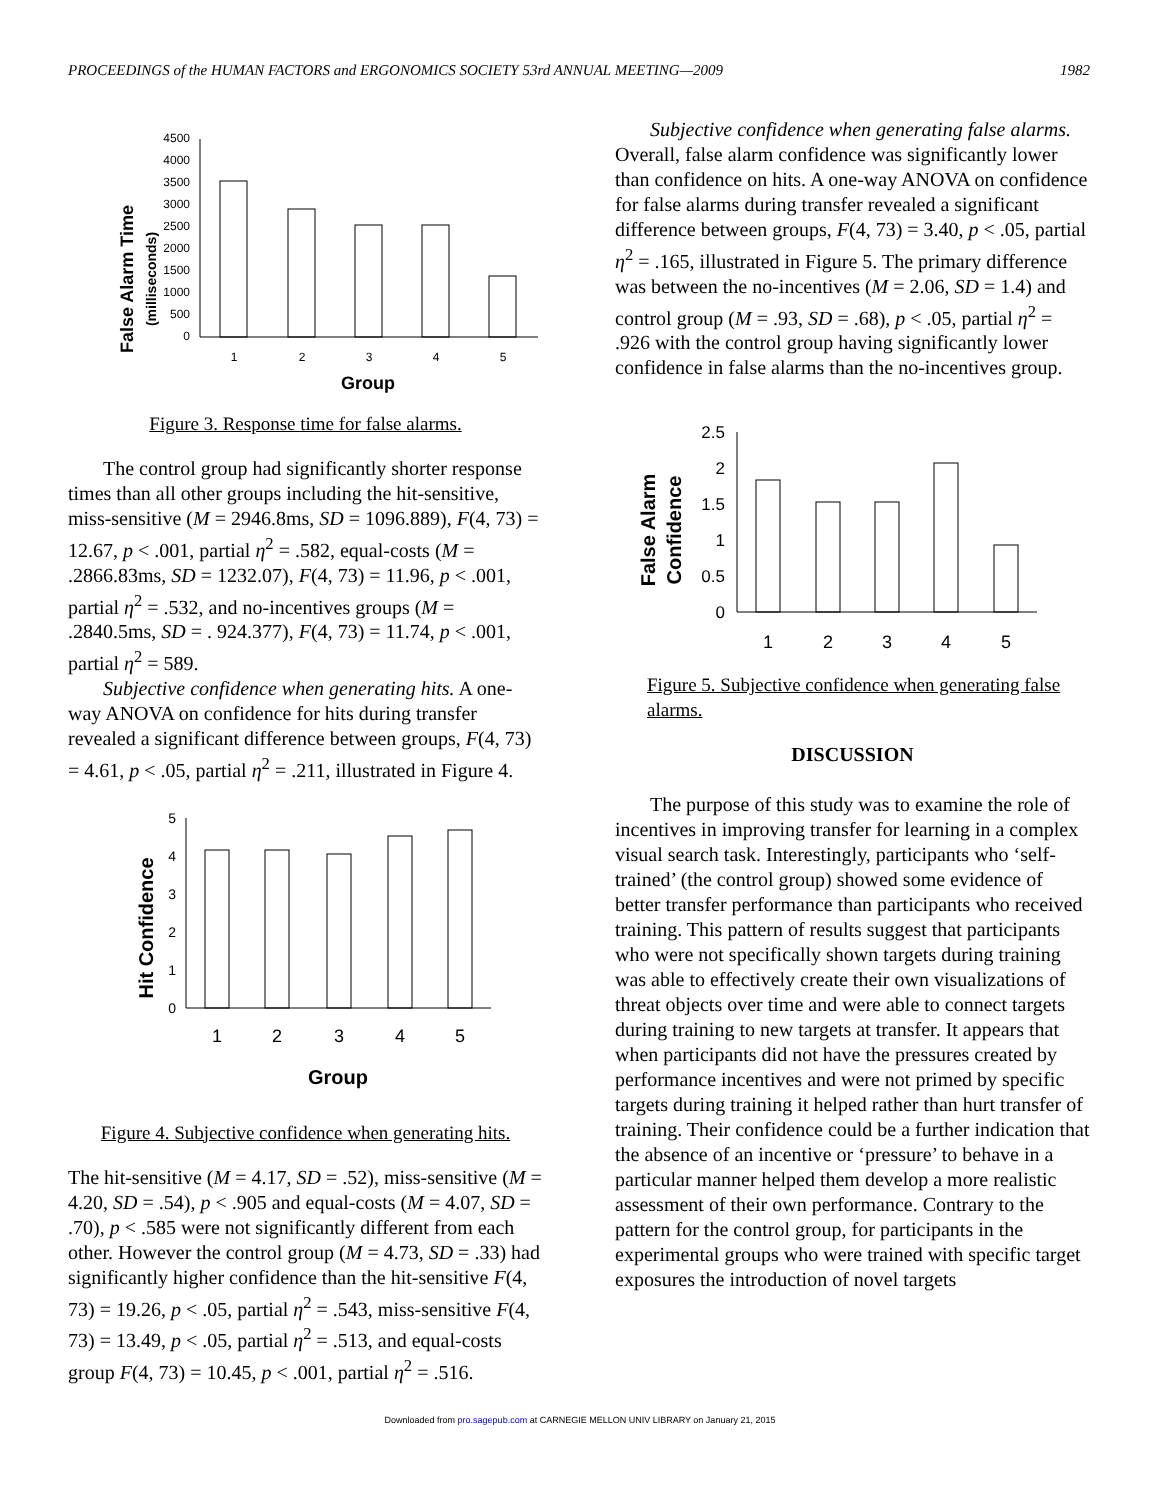PROCEEDINGS of the HUMAN FACTORS and ERGONOMICS SOCIETY 53rd ANNUAL MEETING—2009 1982
False Alarm Time
(milliseconds)
4500
4000
3500
3000
2500
2000
1500
1000
500
0
1
2
3
4
5
Group
Figure 3. Response time for false alarms.
The control group had significantly shorter response times than all other groups including the hit-sensitive, miss-sensitive (M = 2946.8ms, SD = 1096.889), F(4, 73) = 12.67, p < .001, partial η<sup>2</sup> = .582, equal-costs (M = .2866.83ms, SD = 1232.07), F(4, 73) = 11.96, p < .001, partial η<sup>2</sup> = .532, and no-incentives groups (M = .2840.5ms, SD = . 924.377), F(4, 73) = 11.74, p < .001, partial η<sup>2</sup> = 589.
Subjective confidence when generating hits. A one-way ANOVA on confidence for hits during transfer revealed a significant difference between groups, F(4, 73) = 4.61, p < .05, partial η<sup>2</sup> = .211, illustrated in Figure 4.
Hit Confidence
5
4
3
2
1
0
1
2
3
4
5
Group
Figure 4. Subjective confidence when generating hits.
The hit-sensitive (M = 4.17, SD = .52), miss-sensitive (M = 4.20, SD = .54), p < .905 and equal-costs (M = 4.07, SD = .70), p < .585 were not significantly different from each other. However the control group (M = 4.73, SD = .33) had significantly higher confidence than the hit-sensitive F(4, 73) = 19.26, p < .05, partial η<sup>2</sup> = .543, miss-sensitive F(4, 73) = 13.49, p < .05, partial η<sup>2</sup> = .513, and equal-costs group F(4, 73) = 10.45, p < .001, partial η<sup>2</sup> = .516.
Subjective confidence when generating false alarms. Overall, false alarm confidence was significantly lower than confidence on hits. A one-way ANOVA on confidence for false alarms during transfer revealed a significant difference between groups, F(4, 73) = 3.40, p < .05, partial η<sup>2</sup> = .165, illustrated in Figure 5. The primary difference was between the no-incentives (M = 2.06, SD = 1.4) and control group (M = .93, SD = .68), p < .05, partial η<sup>2</sup> = .926 with the control group having significantly lower confidence in false alarms than the no-incentives group.
False Alarm
Confidence
2.5
2
1.5
1
0.5
0
1
2
3
4
5
Figure 5. Subjective confidence when generating false alarms.
DISCUSSION
The purpose of this study was to examine the role of incentives in improving transfer for learning in a complex visual search task. Interestingly, participants who ‘self-trained’ (the control group) showed some evidence of better transfer performance than participants who received training. This pattern of results suggest that participants who were not specifically shown targets during training was able to effectively create their own visualizations of threat objects over time and were able to connect targets during training to new targets at transfer. It appears that when participants did not have the pressures created by performance incentives and were not primed by specific targets during training it helped rather than hurt transfer of training. Their confidence could be a further indication that the absence of an incentive or ‘pressure’ to behave in a particular manner helped them develop a more realistic assessment of their own performance. Contrary to the pattern for the control group, for participants in the experimental groups who were trained with specific target exposures the introduction of novel targets
Downloaded from pro.sagepub.com at CARNEGIE MELLON UNIV LIBRARY on January 21, 2015